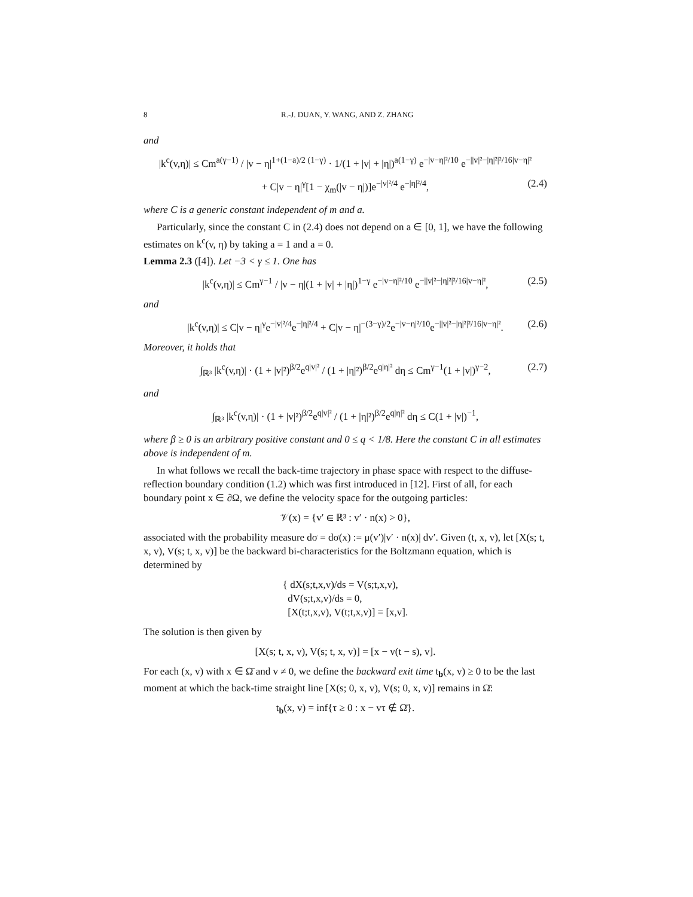8 R.-J. DUAN, Y. WANG, AND Z. ZHANG
and
|k<sup>c</sup>(v,η)| ≤ Cm<sup>a(γ−1)</sup> / |v − η|<sup>1+(1−a)/2 (1−γ)</sup> · 1/(1 + |v| + |η|)<sup>a(1−γ)</sup> e<sup>−|v−η|²/10</sup> e<sup>−||v|²−|η|²|²/16|v−η|²</sup>
+ C|v − η|<sup>γ</sup>[1 − χ<sub>m</sub>(|v − η|)]e<sup>−|v|²/4</sup> e<sup>−|η|²/4</sup>, (2.4)
where C is a generic constant independent of m and a.
Particularly, since the constant C in (2.4) does not depend on a ∈ [0, 1], we have the following estimates on k<sup>c</sup>(v, η) by taking a = 1 and a = 0.
Lemma 2.3 ([4]). Let −3 < γ ≤ 1. One has
|k<sup>c</sup>(v,η)| ≤ Cm<sup>γ−1</sup> / |v − η|(1 + |v| + |η|)<sup>1−γ</sup> e<sup>−|v−η|²/10</sup> e<sup>−||v|²−|η|²|²/16|v−η|²</sup>, (2.5)
and
|k<sup>c</sup>(v,η)| ≤ C|v − η|<sup>γ</sup>e<sup>−|v|²/4</sup>e<sup>−|η|²/4</sup> + C|v − η|<sup>−(3−γ)/2</sup>e<sup>−|v−η|²/10</sup>e<sup>−||v|²−|η|²|²/16|v−η|²</sup>. (2.6)
Moreover, it holds that
∫<sub>ℝ³</sub> |k<sup>c</sup>(v,η)| · (1 + |v|²)<sup>β/2</sup>e<sup>q|v|²</sup> / (1 + |η|²)<sup>β/2</sup>e<sup>q|η|²</sup> dη ≤ Cm<sup>γ−1</sup>(1 + |v|)<sup>γ−2</sup>, (2.7)
and
∫<sub>ℝ³</sub> |k<sup>c</sup>(v,η)| · (1 + |v|²)<sup>β/2</sup>e<sup>q|v|²</sup> / (1 + |η|²)<sup>β/2</sup>e<sup>q|η|²</sup> dη ≤ C(1 + |v|)<sup>−1</sup>,
where β ≥ 0 is an arbitrary positive constant and 0 ≤ q < 1/8. Here the constant C in all estimates above is independent of m.
In what follows we recall the back-time trajectory in phase space with respect to the diffuse-reflection boundary condition (1.2) which was first introduced in [12]. First of all, for each boundary point x ∈ ∂Ω, we define the velocity space for the outgoing particles:
𝒱(x) = {v′ ∈ ℝ³ : v′ · n(x) > 0},
associated with the probability measure dσ = dσ(x) := μ(v′)|v′ · n(x)| dv′. Given (t, x, v), let [X(s; t, x, v), V(s; t, x, v)] be the backward bi-characteristics for the Boltzmann equation, which is determined by
{ dX(s;t,x,v)/ds = V(s;t,x,v),
dV(s;t,x,v)/ds = 0,
[X(t;t,x,v), V(t;t,x,v)] = [x,v].
The solution is then given by
[X(s; t, x, v), V(s; t, x, v)] = [x − v(t − s), v].
For each (x, v) with x ∈ Ω̄ and v ≠ 0, we define the backward exit time t<sub>b</sub>(x, v) ≥ 0 to be the last moment at which the back-time straight line [X(s; 0, x, v), V(s; 0, x, v)] remains in Ω̄:
t<sub>b</sub>(x, v) = inf{τ ≥ 0 : x − vτ ∉ Ω̄}.